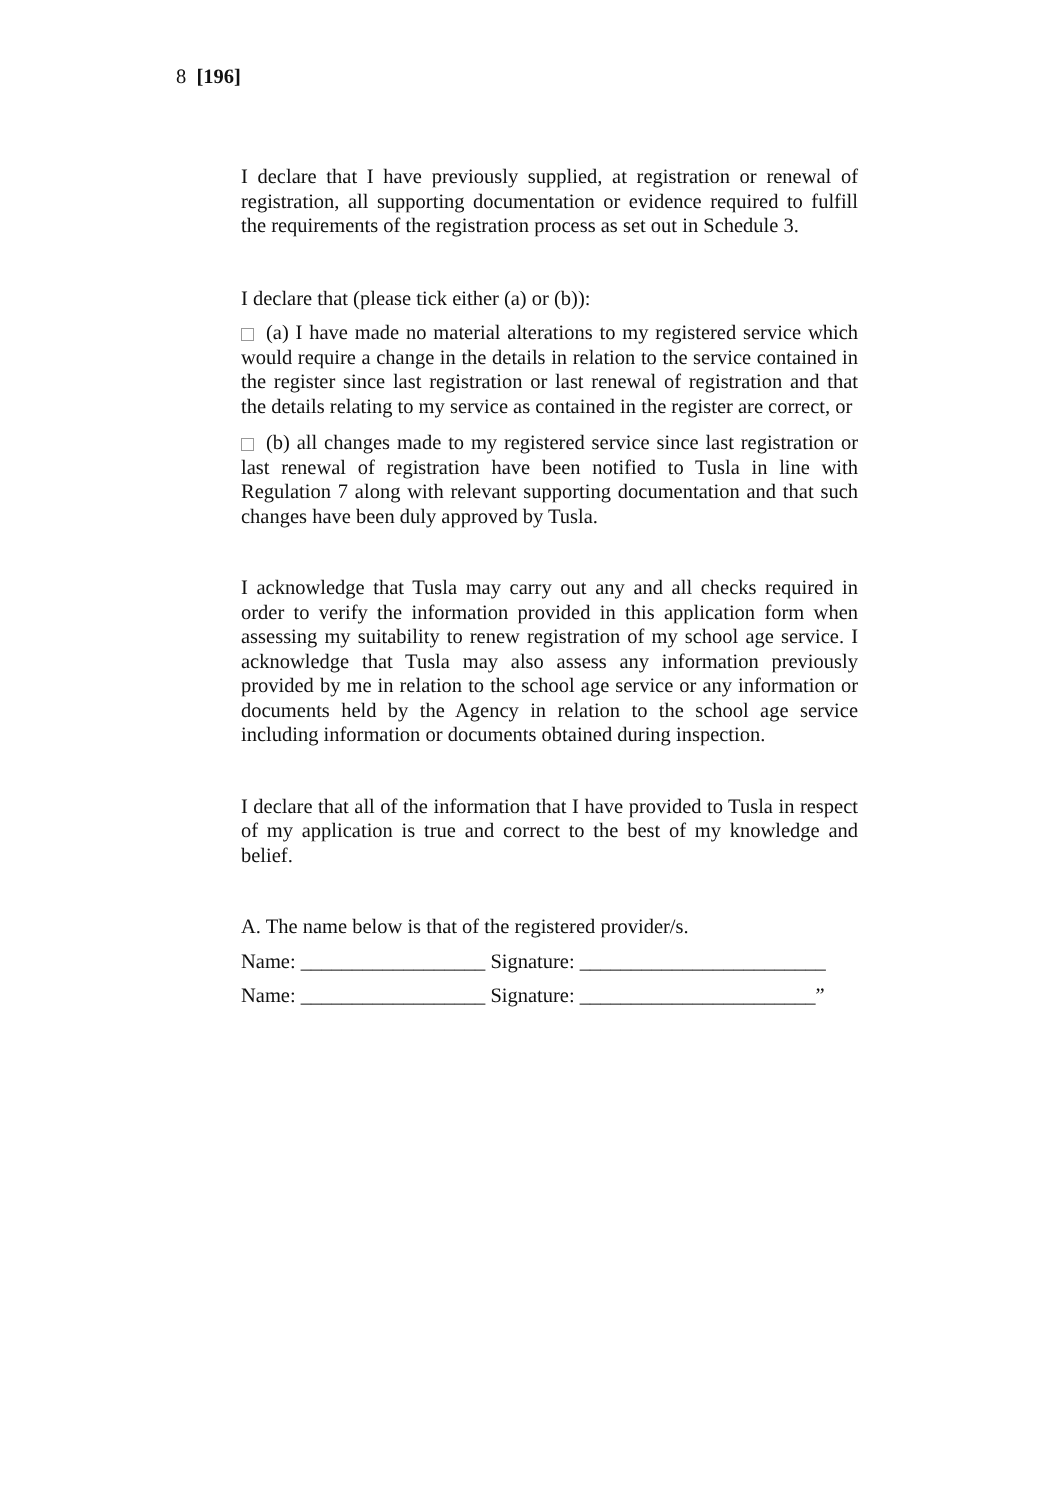8 [196]
I declare that I have previously supplied, at registration or renewal of registration, all supporting documentation or evidence required to fulfill the requirements of the registration process as set out in Schedule 3.
I declare that (please tick either (a) or (b)):
(a) I have made no material alterations to my registered service which would require a change in the details in relation to the service contained in the register since last registration or last renewal of registration and that the details relating to my service as contained in the register are correct, or
(b) all changes made to my registered service since last registration or last renewal of registration have been notified to Tusla in line with Regulation 7 along with relevant supporting documentation and that such changes have been duly approved by Tusla.
I acknowledge that Tusla may carry out any and all checks required in order to verify the information provided in this application form when assessing my suitability to renew registration of my school age service. I acknowledge that Tusla may also assess any information previously provided by me in relation to the school age service or any information or documents held by the Agency in relation to the school age service including information or documents obtained during inspection.
I declare that all of the information that I have provided to Tusla in respect of my application is true and correct to the best of my knowledge and belief.
A. The name below is that of the registered provider/s.
Name: __________________ Signature: ________________________
Name: __________________ Signature: _______________________”